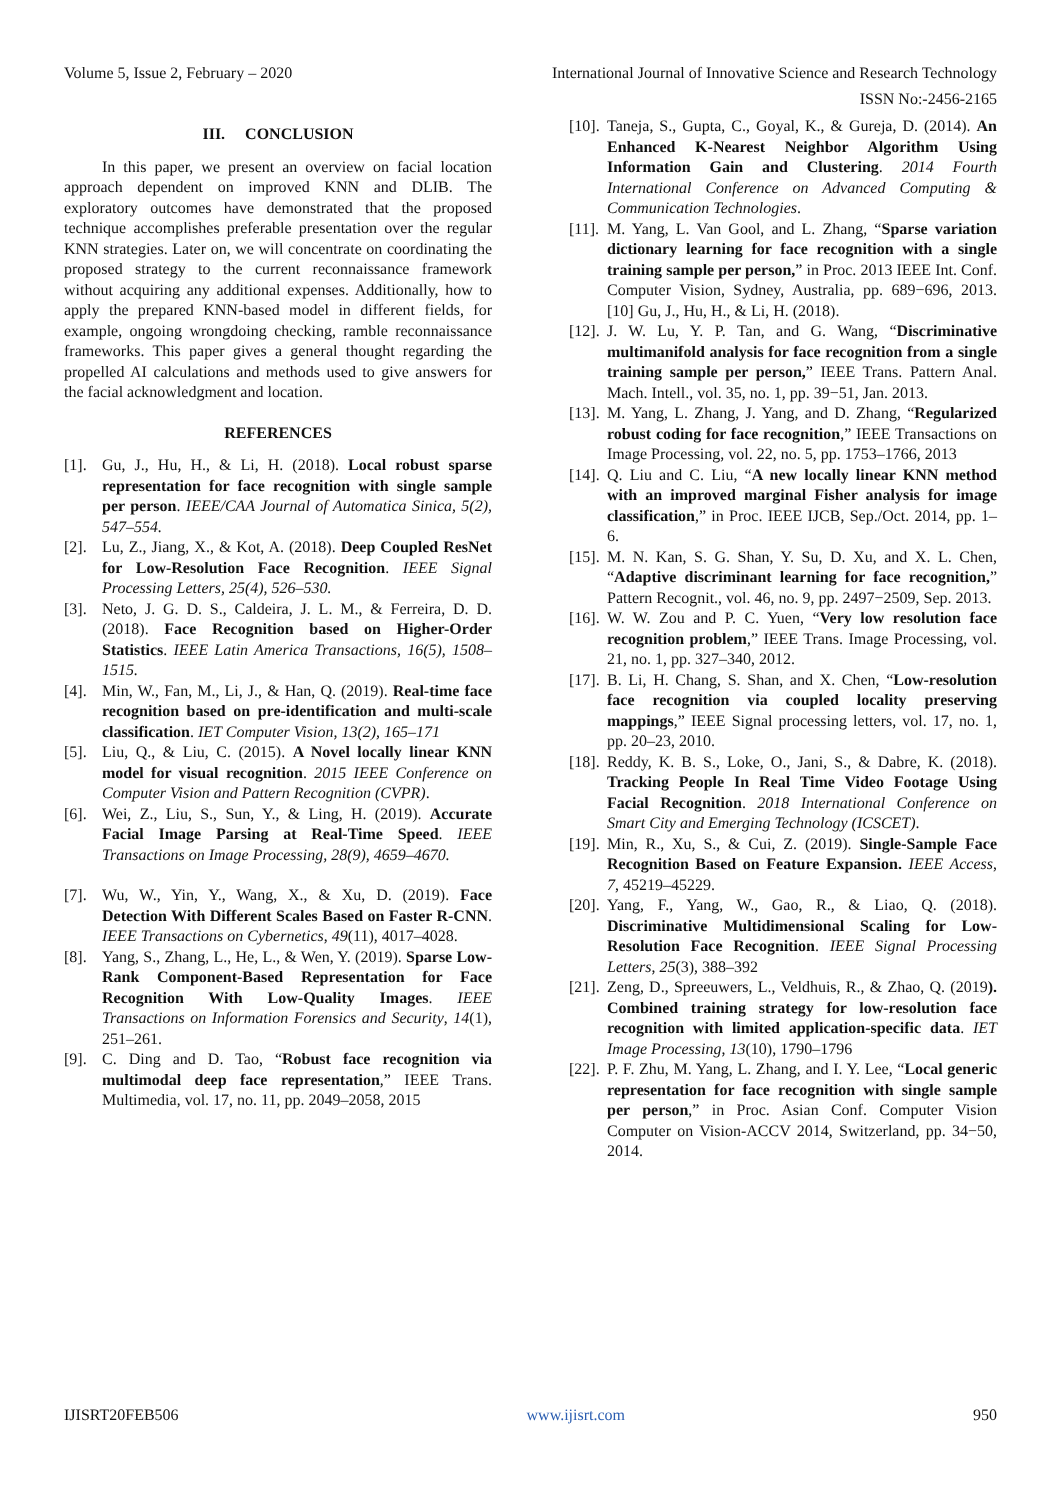Volume 5, Issue 2, February – 2020 International Journal of Innovative Science and Research Technology
ISSN No:-2456-2165
III. CONCLUSION
In this paper, we present an overview on facial location approach dependent on improved KNN and DLIB. The exploratory outcomes have demonstrated that the proposed technique accomplishes preferable presentation over the regular KNN strategies. Later on, we will concentrate on coordinating the proposed strategy to the current reconnaissance framework without acquiring any additional expenses. Additionally, how to apply the prepared KNN-based model in different fields, for example, ongoing wrongdoing checking, ramble reconnaissance frameworks. This paper gives a general thought regarding the propelled AI calculations and methods used to give answers for the facial acknowledgment and location.
REFERENCES
[1]. Gu, J., Hu, H., & Li, H. (2018). Local robust sparse representation for face recognition with single sample per person. IEEE/CAA Journal of Automatica Sinica, 5(2), 547–554.
[2]. Lu, Z., Jiang, X., & Kot, A. (2018). Deep Coupled ResNet for Low-Resolution Face Recognition. IEEE Signal Processing Letters, 25(4), 526–530.
[3]. Neto, J. G. D. S., Caldeira, J. L. M., & Ferreira, D. D. (2018). Face Recognition based on Higher-Order Statistics. IEEE Latin America Transactions, 16(5), 1508–1515.
[4]. Min, W., Fan, M., Li, J., & Han, Q. (2019). Real-time face recognition based on pre-identification and multi-scale classification. IET Computer Vision, 13(2), 165–171
[5]. Liu, Q., & Liu, C. (2015). A Novel locally linear KNN model for visual recognition. 2015 IEEE Conference on Computer Vision and Pattern Recognition (CVPR).
[6]. Wei, Z., Liu, S., Sun, Y., & Ling, H. (2019). Accurate Facial Image Parsing at Real-Time Speed. IEEE Transactions on Image Processing, 28(9), 4659–4670.
[7]. Wu, W., Yin, Y., Wang, X., & Xu, D. (2019). Face Detection With Different Scales Based on Faster R-CNN. IEEE Transactions on Cybernetics, 49(11), 4017–4028.
[8]. Yang, S., Zhang, L., He, L., & Wen, Y. (2019). Sparse Low-Rank Component-Based Representation for Face Recognition With Low-Quality Images. IEEE Transactions on Information Forensics and Security, 14(1), 251–261.
[9]. C. Ding and D. Tao, “Robust face recognition via multimodal deep face representation,” IEEE Trans. Multimedia, vol. 17, no. 11, pp. 2049–2058, 2015
[10]. Taneja, S., Gupta, C., Goyal, K., & Gureja, D. (2014). An Enhanced K-Nearest Neighbor Algorithm Using Information Gain and Clustering. 2014 Fourth International Conference on Advanced Computing & Communication Technologies.
[11]. M. Yang, L. Van Gool, and L. Zhang, “Sparse variation dictionary learning for face recognition with a single training sample per person,” in Proc. 2013 IEEE Int. Conf. Computer Vision, Sydney, Australia, pp. 689−696, 2013. [10] Gu, J., Hu, H., & Li, H. (2018).
[12]. J. W. Lu, Y. P. Tan, and G. Wang, “Discriminative multimanifold analysis for face recognition from a single training sample per person,” IEEE Trans. Pattern Anal. Mach. Intell., vol. 35, no. 1, pp. 39−51, Jan. 2013.
[13]. M. Yang, L. Zhang, J. Yang, and D. Zhang, “Regularized robust coding for face recognition,” IEEE Transactions on Image Processing, vol. 22, no. 5, pp. 1753–1766, 2013
[14]. Q. Liu and C. Liu, “A new locally linear KNN method with an improved marginal Fisher analysis for image classification,” in Proc. IEEE IJCB, Sep./Oct. 2014, pp. 1–6.
[15]. M. N. Kan, S. G. Shan, Y. Su, D. Xu, and X. L. Chen, “Adaptive discriminant learning for face recognition,” Pattern Recognit., vol. 46, no. 9, pp. 2497−2509, Sep. 2013.
[16]. W. W. Zou and P. C. Yuen, “Very low resolution face recognition problem,” IEEE Trans. Image Processing, vol. 21, no. 1, pp. 327–340, 2012.
[17]. B. Li, H. Chang, S. Shan, and X. Chen, “Low-resolution face recognition via coupled locality preserving mappings,” IEEE Signal processing letters, vol. 17, no. 1, pp. 20–23, 2010.
[18]. Reddy, K. B. S., Loke, O., Jani, S., & Dabre, K. (2018). Tracking People In Real Time Video Footage Using Facial Recognition. 2018 International Conference on Smart City and Emerging Technology (ICSCET).
[19]. Min, R., Xu, S., & Cui, Z. (2019). Single-Sample Face Recognition Based on Feature Expansion. IEEE Access, 7, 45219–45229.
[20]. Yang, F., Yang, W., Gao, R., & Liao, Q. (2018). Discriminative Multidimensional Scaling for Low-Resolution Face Recognition. IEEE Signal Processing Letters, 25(3), 388–392
[21]. Zeng, D., Spreeuwers, L., Veldhuis, R., & Zhao, Q. (2019). Combined training strategy for low-resolution face recognition with limited application-specific data. IET Image Processing, 13(10), 1790–1796
[22]. P. F. Zhu, M. Yang, L. Zhang, and I. Y. Lee, “Local generic representation for face recognition with single sample per person,” in Proc. Asian Conf. Computer Vision Computer on Vision-ACCV 2014, Switzerland, pp. 34−50, 2014.
IJISRT20FEB506 www.ijisrt.com 950